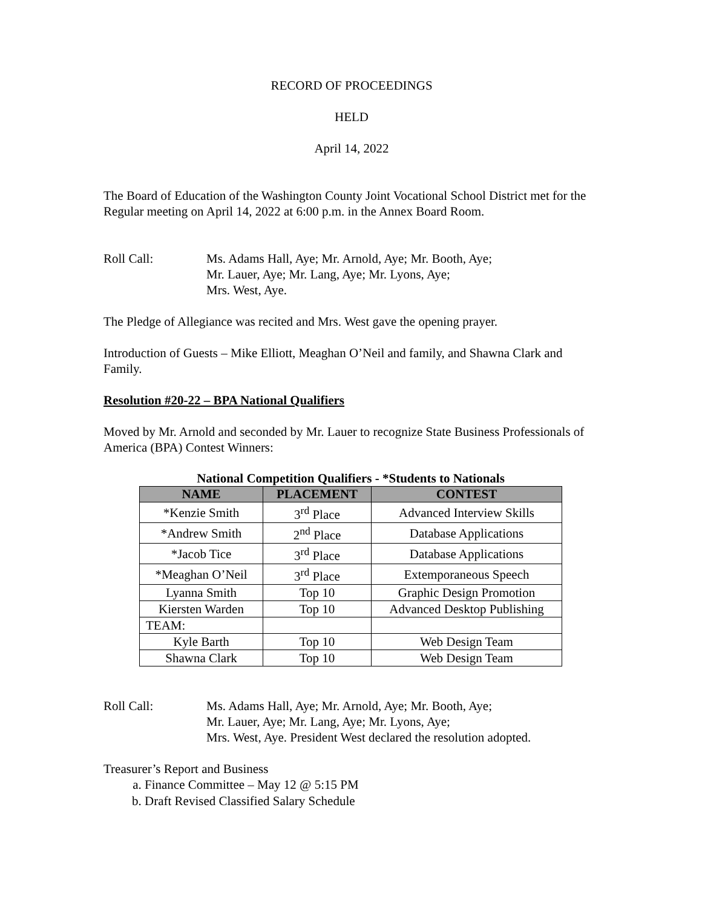RECORD OF PROCEEDINGS
HELD
April 14, 2022
The Board of Education of the Washington County Joint Vocational School District met for the Regular meeting on April 14, 2022 at 6:00 p.m. in the Annex Board Room.
Roll Call: Ms. Adams Hall, Aye; Mr. Arnold, Aye; Mr. Booth, Aye;
Mr. Lauer, Aye; Mr. Lang, Aye; Mr. Lyons, Aye;
Mrs. West, Aye.
The Pledge of Allegiance was recited and Mrs. West gave the opening prayer.
Introduction of Guests – Mike Elliott, Meaghan O’Neil and family, and Shawna Clark and Family.
Resolution #20-22 – BPA National Qualifiers
Moved by Mr. Arnold and seconded by Mr. Lauer to recognize State Business Professionals of America (BPA) Contest Winners:
National Competition Qualifiers - *Students to Nationals
| NAME | PLACEMENT | CONTEST |
| --- | --- | --- |
| *Kenzie Smith | 3<sup>rd</sup> Place | Advanced Interview Skills |
| *Andrew Smith | 2<sup>nd</sup> Place | Database Applications |
| *Jacob Tice | 3<sup>rd</sup> Place | Database Applications |
| *Meaghan O’Neil | 3<sup>rd</sup> Place | Extemporaneous Speech |
| Lyanna Smith | Top 10 | Graphic Design Promotion |
| Kiersten Warden | Top 10 | Advanced Desktop Publishing |
| TEAM: | | |
| Kyle Barth | Top 10 | Web Design Team |
| Shawna Clark | Top 10 | Web Design Team |
Roll Call: Ms. Adams Hall, Aye; Mr. Arnold, Aye; Mr. Booth, Aye;
Mr. Lauer, Aye; Mr. Lang, Aye; Mr. Lyons, Aye;
Mrs. West, Aye. President West declared the resolution adopted.
Treasurer’s Report and Business
a. Finance Committee – May 12 @ 5:15 PM
b. Draft Revised Classified Salary Schedule